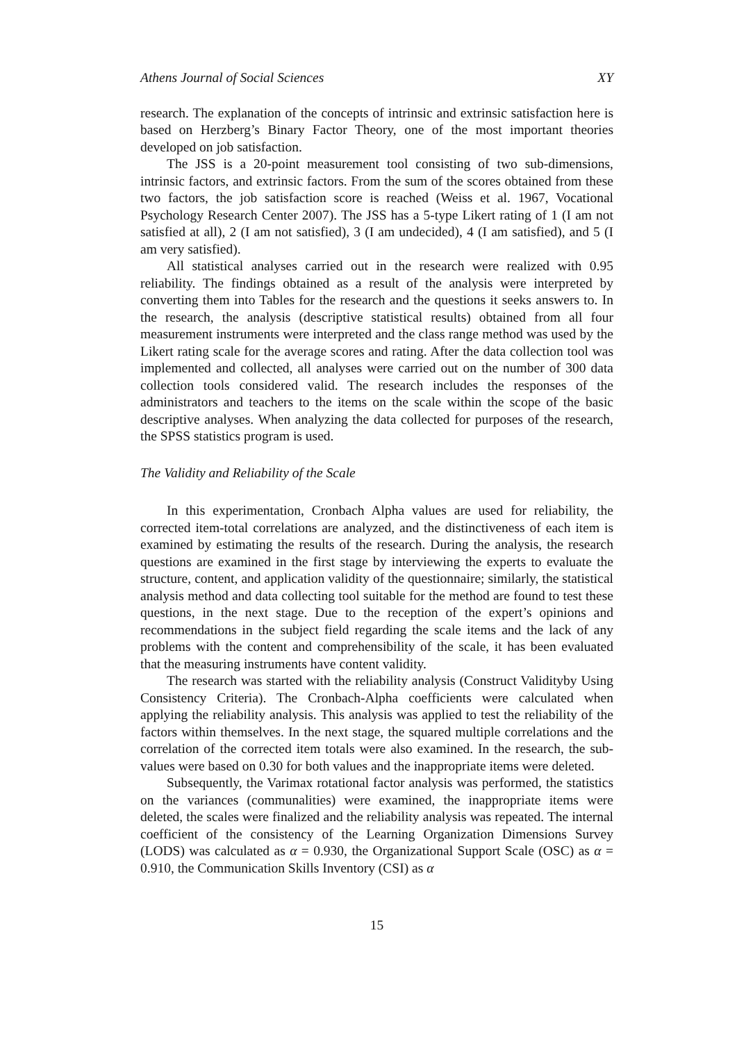Athens Journal of Social Sciences XY
research. The explanation of the concepts of intrinsic and extrinsic satisfaction here is based on Herzberg’s Binary Factor Theory, one of the most important theories developed on job satisfaction.
The JSS is a 20-point measurement tool consisting of two sub-dimensions, intrinsic factors, and extrinsic factors. From the sum of the scores obtained from these two factors, the job satisfaction score is reached (Weiss et al. 1967, Vocational Psychology Research Center 2007). The JSS has a 5-type Likert rating of 1 (I am not satisfied at all), 2 (I am not satisfied), 3 (I am undecided), 4 (I am satisfied), and 5 (I am very satisfied).
All statistical analyses carried out in the research were realized with 0.95 reliability. The findings obtained as a result of the analysis were interpreted by converting them into Tables for the research and the questions it seeks answers to. In the research, the analysis (descriptive statistical results) obtained from all four measurement instruments were interpreted and the class range method was used by the Likert rating scale for the average scores and rating. After the data collection tool was implemented and collected, all analyses were carried out on the number of 300 data collection tools considered valid. The research includes the responses of the administrators and teachers to the items on the scale within the scope of the basic descriptive analyses. When analyzing the data collected for purposes of the research, the SPSS statistics program is used.
The Validity and Reliability of the Scale
In this experimentation, Cronbach Alpha values are used for reliability, the corrected item-total correlations are analyzed, and the distinctiveness of each item is examined by estimating the results of the research. During the analysis, the research questions are examined in the first stage by interviewing the experts to evaluate the structure, content, and application validity of the questionnaire; similarly, the statistical analysis method and data collecting tool suitable for the method are found to test these questions, in the next stage. Due to the reception of the expert’s opinions and recommendations in the subject field regarding the scale items and the lack of any problems with the content and comprehensibility of the scale, it has been evaluated that the measuring instruments have content validity.
The research was started with the reliability analysis (Construct Validityby Using Consistency Criteria). The Cronbach-Alpha coefficients were calculated when applying the reliability analysis. This analysis was applied to test the reliability of the factors within themselves. In the next stage, the squared multiple correlations and the correlation of the corrected item totals were also examined. In the research, the sub-values were based on 0.30 for both values and the inappropriate items were deleted.
Subsequently, the Varimax rotational factor analysis was performed, the statistics on the variances (communalities) were examined, the inappropriate items were deleted, the scales were finalized and the reliability analysis was repeated. The internal coefficient of the consistency of the Learning Organization Dimensions Survey (LODS) was calculated as α = 0.930, the Organizational Support Scale (OSC) as α = 0.910, the Communication Skills Inventory (CSI) as α
15